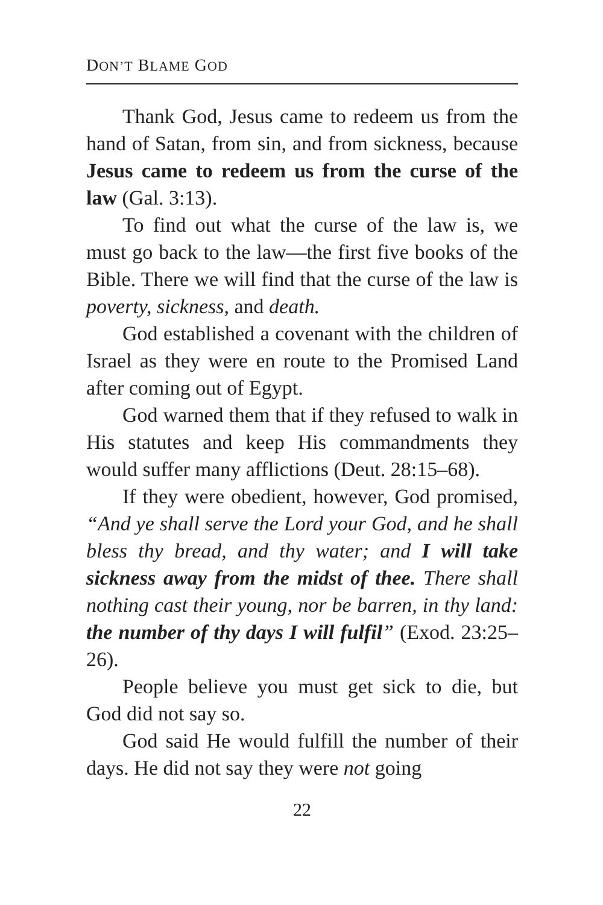DON’T BLAME GOD
Thank God, Jesus came to redeem us from the hand of Satan, from sin, and from sickness, because Jesus came to redeem us from the curse of the law (Gal. 3:13).
To find out what the curse of the law is, we must go back to the law—the first five books of the Bible. There we will find that the curse of the law is poverty, sickness, and death.
God established a covenant with the children of Israel as they were en route to the Promised Land after coming out of Egypt.
God warned them that if they refused to walk in His statutes and keep His commandments they would suffer many afflictions (Deut. 28:15–68).
If they were obedient, however, God promised, “And ye shall serve the Lord your God, and he shall bless thy bread, and thy water; and I will take sickness away from the midst of thee. There shall nothing cast their young, nor be barren, in thy land: the number of thy days I will fulfil” (Exod. 23:25–26).
People believe you must get sick to die, but God did not say so.
God said He would fulfill the number of their days. He did not say they were not going
22